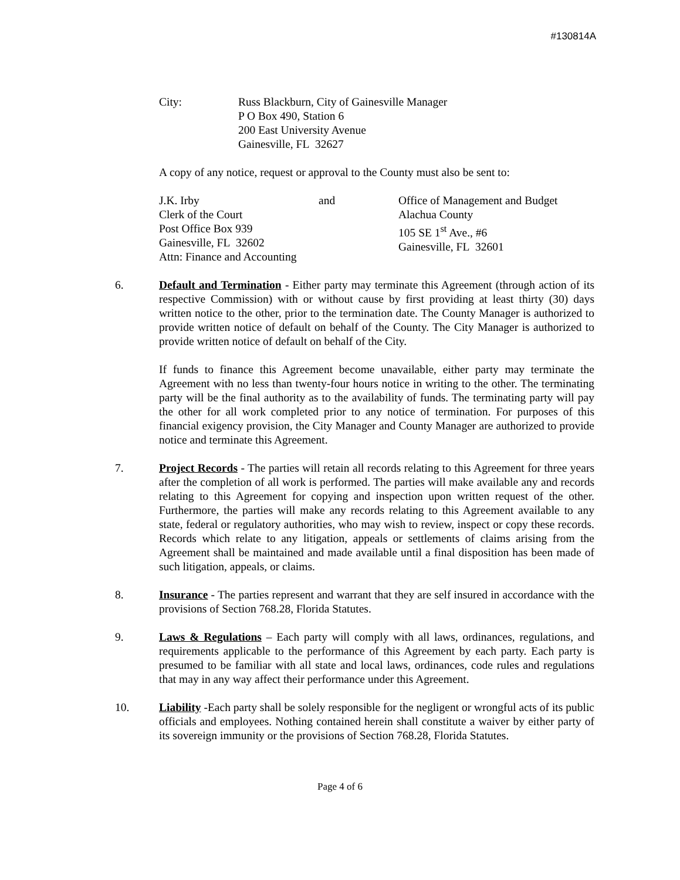#130814A
City: Russ Blackburn, City of Gainesville Manager
P O Box 490, Station 6
200 East University Avenue
Gainesville, FL 32627
A copy of any notice, request or approval to the County must also be sent to:
J.K. Irby
Clerk of the Court
Post Office Box 939
Gainesville, FL 32602
Attn: Finance and Accounting
and Office of Management and Budget
Alachua County
105 SE 1<sup>st</sup> Ave., #6
Gainesville, FL 32601
6. Default and Termination - Either party may terminate this Agreement (through action of its respective Commission) with or without cause by first providing at least thirty (30) days written notice to the other, prior to the termination date. The County Manager is authorized to provide written notice of default on behalf of the County. The City Manager is authorized to provide written notice of default on behalf of the City.
If funds to finance this Agreement become unavailable, either party may terminate the Agreement with no less than twenty-four hours notice in writing to the other. The terminating party will be the final authority as to the availability of funds. The terminating party will pay the other for all work completed prior to any notice of termination. For purposes of this financial exigency provision, the City Manager and County Manager are authorized to provide notice and terminate this Agreement.
7. Project Records - The parties will retain all records relating to this Agreement for three years after the completion of all work is performed. The parties will make available any and records relating to this Agreement for copying and inspection upon written request of the other. Furthermore, the parties will make any records relating to this Agreement available to any state, federal or regulatory authorities, who may wish to review, inspect or copy these records. Records which relate to any litigation, appeals or settlements of claims arising from the Agreement shall be maintained and made available until a final disposition has been made of such litigation, appeals, or claims.
8. Insurance - The parties represent and warrant that they are self insured in accordance with the provisions of Section 768.28, Florida Statutes.
9. Laws & Regulations – Each party will comply with all laws, ordinances, regulations, and requirements applicable to the performance of this Agreement by each party. Each party is presumed to be familiar with all state and local laws, ordinances, code rules and regulations that may in any way affect their performance under this Agreement.
10. Liability -Each party shall be solely responsible for the negligent or wrongful acts of its public officials and employees. Nothing contained herein shall constitute a waiver by either party of its sovereign immunity or the provisions of Section 768.28, Florida Statutes.
Page 4 of 6